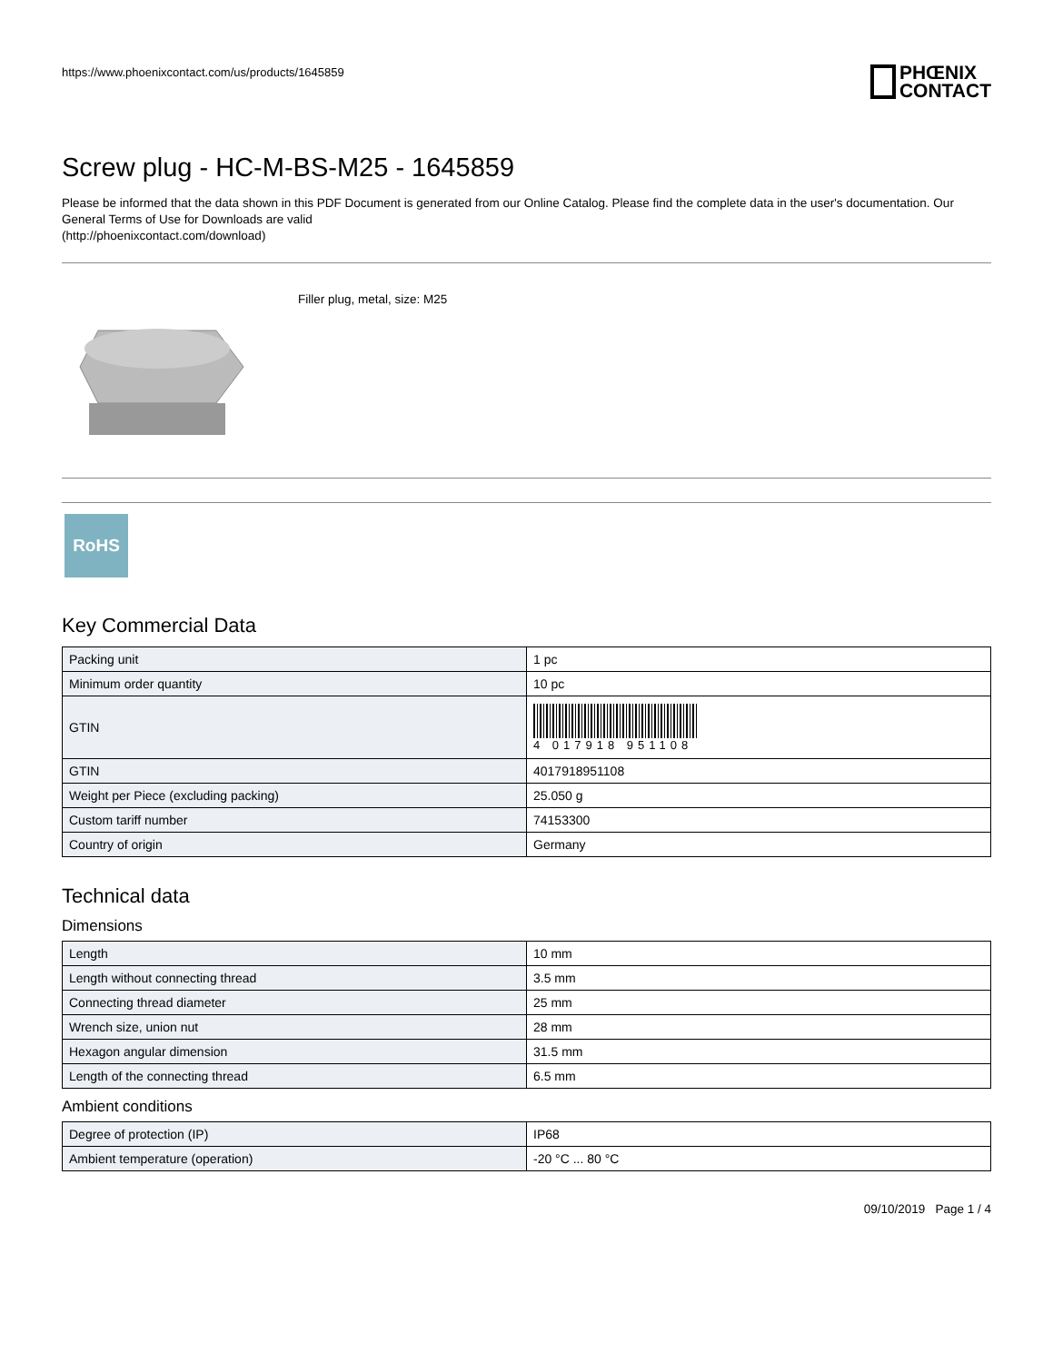https://www.phoenixcontact.com/us/products/1645859
PHŒNIX
CONTACT
Screw plug - HC-M-BS-M25 - 1645859
Please be informed that the data shown in this PDF Document is generated from our Online Catalog. Please find the complete data in the user's documentation. Our General Terms of Use for Downloads are valid
(http://phoenixcontact.com/download)
Filler plug, metal, size: M25
RoHS
Key Commercial Data
| Packing unit | 1 pc |
| Minimum order quantity | 10 pc |
| GTIN | 4 017918 951108 |
| GTIN | 4017918951108 |
| Weight per Piece (excluding packing) | 25.050 g |
| Custom tariff number | 74153300 |
| Country of origin | Germany |
Technical data
Dimensions
| Length | 10 mm |
| Length without connecting thread | 3.5 mm |
| Connecting thread diameter | 25 mm |
| Wrench size, union nut | 28 mm |
| Hexagon angular dimension | 31.5 mm |
| Length of the connecting thread | 6.5 mm |
Ambient conditions
| Degree of protection (IP) | IP68 |
| Ambient temperature (operation) | -20 °C ... 80 °C |
09/10/2019 Page 1 / 4